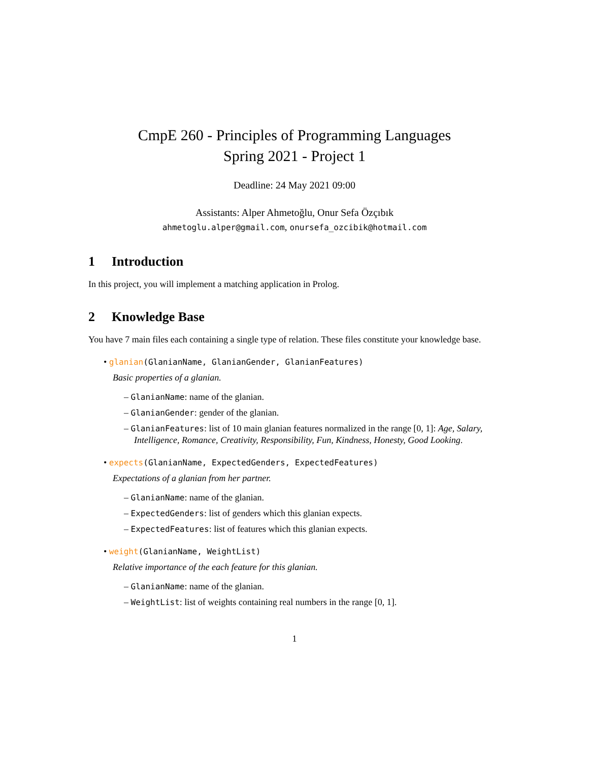CmpE 260 - Principles of Programming Languages
Spring 2021 - Project 1
Deadline: 24 May 2021 09:00
Assistants: Alper Ahmetoğlu, Onur Sefa Özçıbık
ahmetoglu.alper@gmail.com, onursefa_ozcibik@hotmail.com
1 Introduction
In this project, you will implement a matching application in Prolog.
2 Knowledge Base
You have 7 main files each containing a single type of relation. These files constitute your knowledge base.
• glanian(GlanianName, GlanianGender, GlanianFeatures)
Basic properties of a glanian.
– GlanianName: name of the glanian.
– GlanianGender: gender of the glanian.
– GlanianFeatures: list of 10 main glanian features normalized in the range [0, 1]: Age, Salary, Intelligence, Romance, Creativity, Responsibility, Fun, Kindness, Honesty, Good Looking.
• expects(GlanianName, ExpectedGenders, ExpectedFeatures)
Expectations of a glanian from her partner.
– GlanianName: name of the glanian.
– ExpectedGenders: list of genders which this glanian expects.
– ExpectedFeatures: list of features which this glanian expects.
• weight(GlanianName, WeightList)
Relative importance of the each feature for this glanian.
– GlanianName: name of the glanian.
– WeightList: list of weights containing real numbers in the range [0, 1].
1